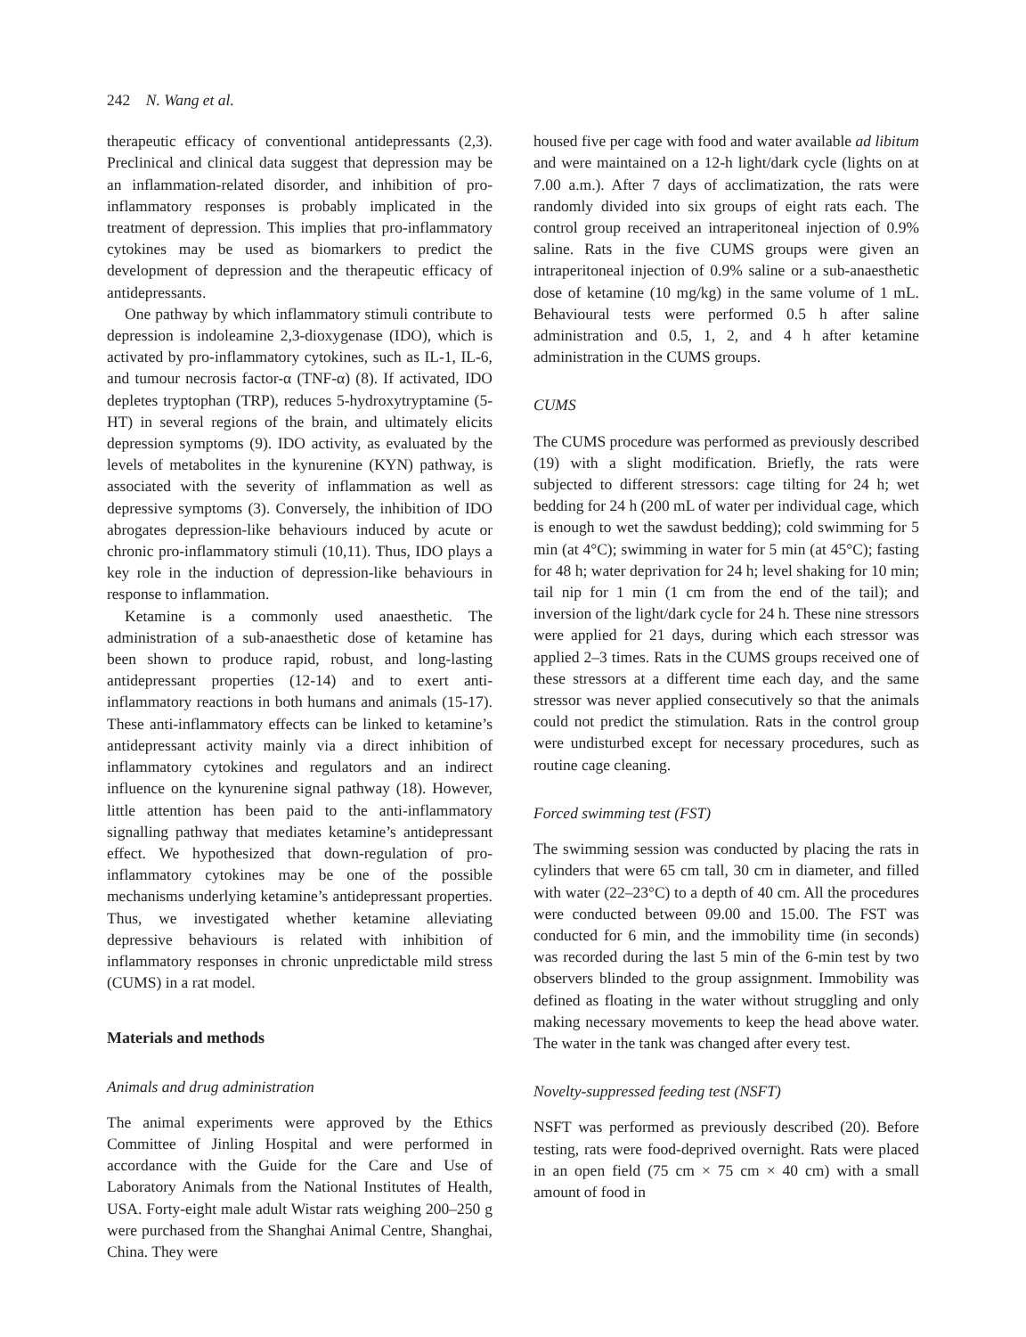242 N. Wang et al.
therapeutic efficacy of conventional antidepressants (2,3). Preclinical and clinical data suggest that depression may be an inflammation-related disorder, and inhibition of pro-inflammatory responses is probably implicated in the treatment of depression. This implies that pro-inflammatory cytokines may be used as biomarkers to predict the development of depression and the therapeutic efficacy of antidepressants.
One pathway by which inflammatory stimuli contribute to depression is indoleamine 2,3-dioxygenase (IDO), which is activated by pro-inflammatory cytokines, such as IL-1, IL-6, and tumour necrosis factor-α (TNF-α) (8). If activated, IDO depletes tryptophan (TRP), reduces 5-hydroxytryptamine (5-HT) in several regions of the brain, and ultimately elicits depression symptoms (9). IDO activity, as evaluated by the levels of metabolites in the kynurenine (KYN) pathway, is associated with the severity of inflammation as well as depressive symptoms (3). Conversely, the inhibition of IDO abrogates depression-like behaviours induced by acute or chronic pro-inflammatory stimuli (10,11). Thus, IDO plays a key role in the induction of depression-like behaviours in response to inflammation.
Ketamine is a commonly used anaesthetic. The administration of a sub-anaesthetic dose of ketamine has been shown to produce rapid, robust, and long-lasting antidepressant properties (12-14) and to exert anti-inflammatory reactions in both humans and animals (15-17). These anti-inflammatory effects can be linked to ketamine’s antidepressant activity mainly via a direct inhibition of inflammatory cytokines and regulators and an indirect influence on the kynurenine signal pathway (18). However, little attention has been paid to the anti-inflammatory signalling pathway that mediates ketamine’s antidepressant effect. We hypothesized that down-regulation of pro-inflammatory cytokines may be one of the possible mechanisms underlying ketamine’s antidepressant properties. Thus, we investigated whether ketamine alleviating depressive behaviours is related with inhibition of inflammatory responses in chronic unpredictable mild stress (CUMS) in a rat model.
Materials and methods
Animals and drug administration
The animal experiments were approved by the Ethics Committee of Jinling Hospital and were performed in accordance with the Guide for the Care and Use of Laboratory Animals from the National Institutes of Health, USA. Forty-eight male adult Wistar rats weighing 200–250 g were purchased from the Shanghai Animal Centre, Shanghai, China. They were
housed five per cage with food and water available ad libitum and were maintained on a 12-h light/dark cycle (lights on at 7.00 a.m.). After 7 days of acclimatization, the rats were randomly divided into six groups of eight rats each. The control group received an intraperitoneal injection of 0.9% saline. Rats in the five CUMS groups were given an intraperitoneal injection of 0.9% saline or a sub-anaesthetic dose of ketamine (10 mg/kg) in the same volume of 1 mL. Behavioural tests were performed 0.5 h after saline administration and 0.5, 1, 2, and 4 h after ketamine administration in the CUMS groups.
CUMS
The CUMS procedure was performed as previously described (19) with a slight modification. Briefly, the rats were subjected to different stressors: cage tilting for 24 h; wet bedding for 24 h (200 mL of water per individual cage, which is enough to wet the sawdust bedding); cold swimming for 5 min (at 4°C); swimming in water for 5 min (at 45°C); fasting for 48 h; water deprivation for 24 h; level shaking for 10 min; tail nip for 1 min (1 cm from the end of the tail); and inversion of the light/dark cycle for 24 h. These nine stressors were applied for 21 days, during which each stressor was applied 2–3 times. Rats in the CUMS groups received one of these stressors at a different time each day, and the same stressor was never applied consecutively so that the animals could not predict the stimulation. Rats in the control group were undisturbed except for necessary procedures, such as routine cage cleaning.
Forced swimming test (FST)
The swimming session was conducted by placing the rats in cylinders that were 65 cm tall, 30 cm in diameter, and filled with water (22–23°C) to a depth of 40 cm. All the procedures were conducted between 09.00 and 15.00. The FST was conducted for 6 min, and the immobility time (in seconds) was recorded during the last 5 min of the 6-min test by two observers blinded to the group assignment. Immobility was defined as floating in the water without struggling and only making necessary movements to keep the head above water. The water in the tank was changed after every test.
Novelty-suppressed feeding test (NSFT)
NSFT was performed as previously described (20). Before testing, rats were food-deprived overnight. Rats were placed in an open field (75 cm × 75 cm × 40 cm) with a small amount of food in